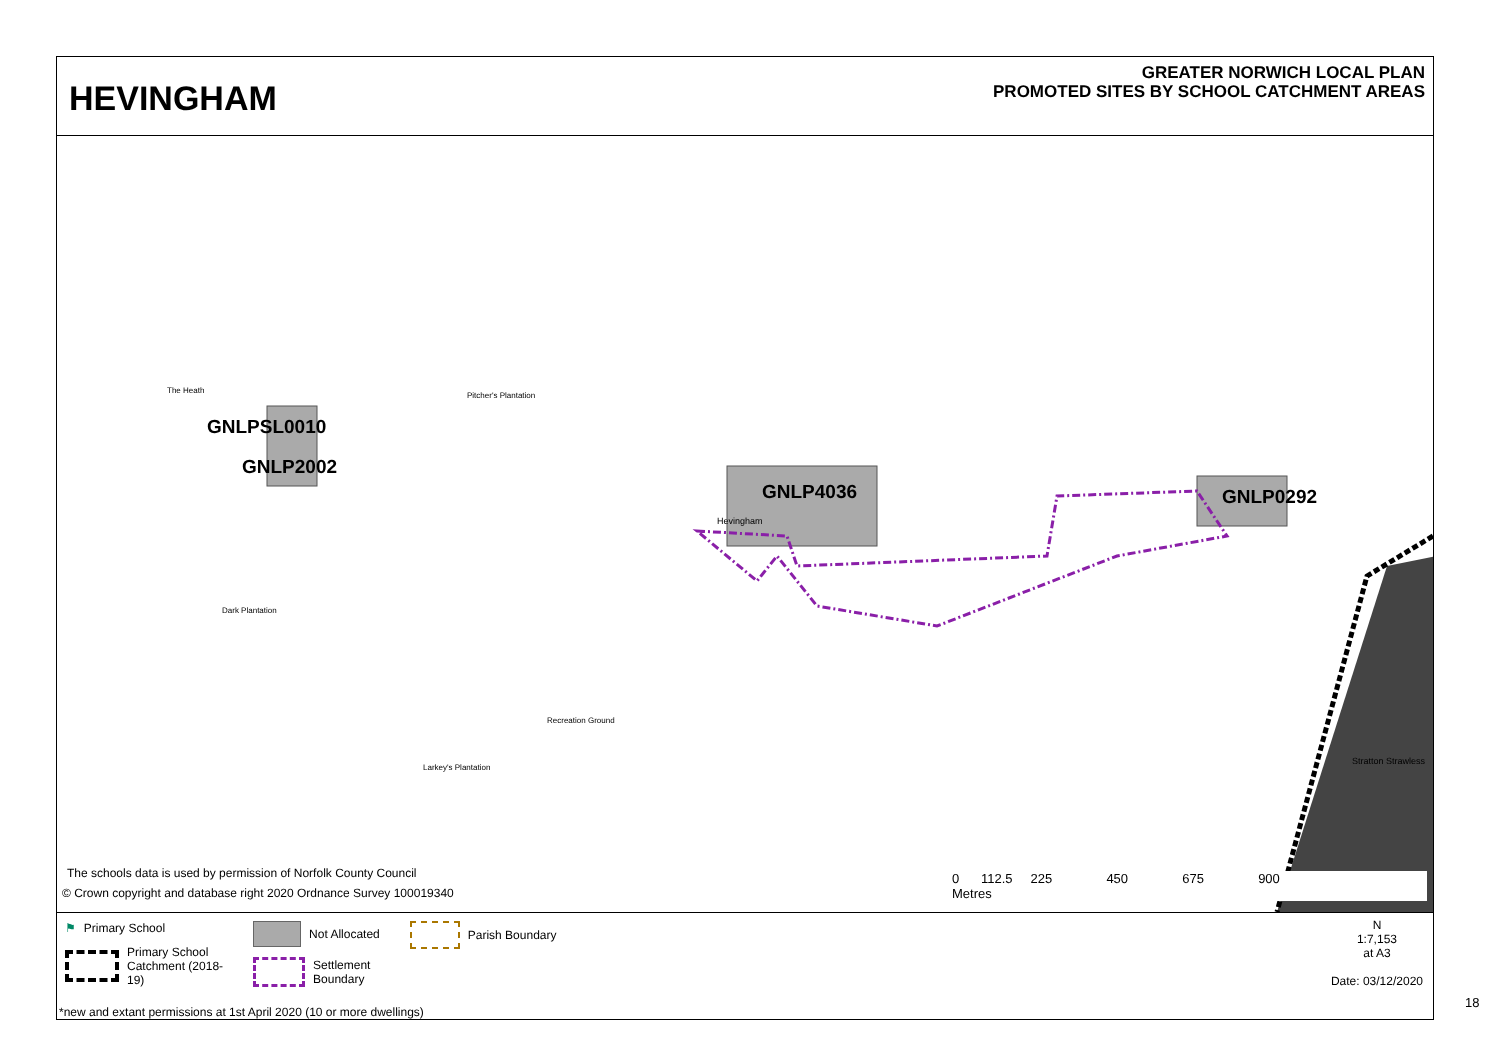HEVINGHAM
GREATER NORWICH LOCAL PLAN
PROMOTED SITES BY SCHOOL CATCHMENT AREAS
The Heath
GNLPSL0010
GNLP2002
GNLP4036 GNLP0292
Hevingham
Pitcher's Plantation
Dark Plantation
Recreation Ground
Larkey's Plantation
Stratton Strawless
The schools data is used by permission of Norfolk County Council
© Crown copyright and database right 2020 Ordnance Survey 100019340
0 112.5 225 450 675 900
Metres
⚑ Primary School
Primary School
Catchment (2018-
19)
Not Allocated
Settlement
Boundary
Parish Boundary
N
1:7,153
at A3
Date: 03/12/2020
*new and extant permissions at 1st April 2020 (10 or more dwellings)
18